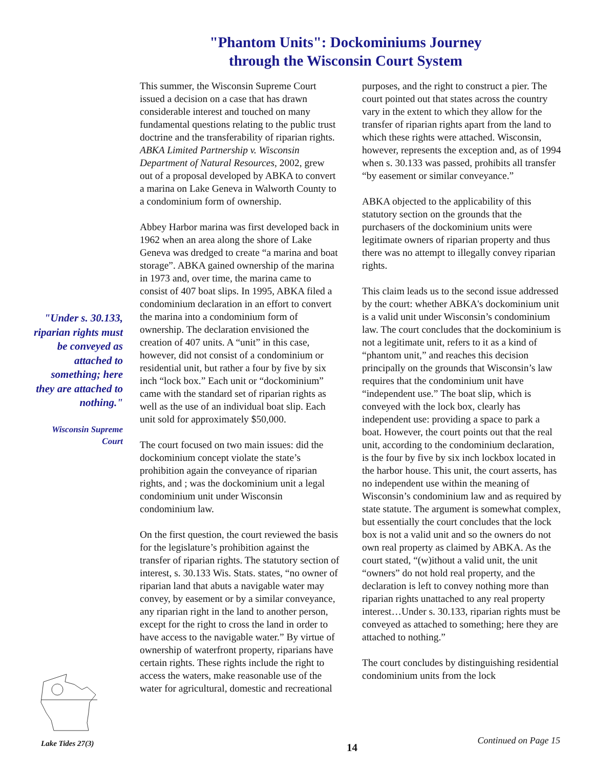"Phantom Units": Dockominiums Journey
through the Wisconsin Court System
"Under s. 30.133, riparian rights must be conveyed as attached to something; here they are attached to nothing."
Wisconsin Supreme Court
This summer, the Wisconsin Supreme Court issued a decision on a case that has drawn considerable interest and touched on many fundamental questions relating to the public trust doctrine and the transferability of riparian rights. ABKA Limited Partnership v. Wisconsin Department of Natural Resources, 2002, grew out of a proposal developed by ABKA to convert a marina on Lake Geneva in Walworth County to a condominium form of ownership.
Abbey Harbor marina was first developed back in 1962 when an area along the shore of Lake Geneva was dredged to create “a marina and boat storage”. ABKA gained ownership of the marina in 1973 and, over time, the marina came to consist of 407 boat slips. In 1995, ABKA filed a condominium declaration in an effort to convert the marina into a condominium form of ownership. The declaration envisioned the creation of 407 units. A “unit” in this case, however, did not consist of a condominium or residential unit, but rather a four by five by six inch “lock box.” Each unit or “dockominium” came with the standard set of riparian rights as well as the use of an individual boat slip. Each unit sold for approximately $50,000.
The court focused on two main issues: did the dockominium concept violate the state’s prohibition again the conveyance of riparian rights, and ; was the dockominium unit a legal condominium unit under Wisconsin condominium law.
On the first question, the court reviewed the basis for the legislature’s prohibition against the transfer of riparian rights. The statutory section of interest, s. 30.133 Wis. Stats. states, “no owner of riparian land that abuts a navigable water may convey, by easement or by a similar conveyance, any riparian right in the land to another person, except for the right to cross the land in order to have access to the navigable water.” By virtue of ownership of waterfront property, riparians have certain rights. These rights include the right to access the waters, make reasonable use of the water for agricultural, domestic and recreational
purposes, and the right to construct a pier. The court pointed out that states across the country vary in the extent to which they allow for the transfer of riparian rights apart from the land to which these rights were attached. Wisconsin, however, represents the exception and, as of 1994 when s. 30.133 was passed, prohibits all transfer “by easement or similar conveyance.”
ABKA objected to the applicability of this statutory section on the grounds that the purchasers of the dockominium units were legitimate owners of riparian property and thus there was no attempt to illegally convey riparian rights.
This claim leads us to the second issue addressed by the court: whether ABKA's dockominium unit is a valid unit under Wisconsin’s condominium law. The court concludes that the dockominium is not a legitimate unit, refers to it as a kind of “phantom unit,” and reaches this decision principally on the grounds that Wisconsin’s law requires that the condominium unit have “independent use.” The boat slip, which is conveyed with the lock box, clearly has independent use: providing a space to park a boat. However, the court points out that the real unit, according to the condominium declaration, is the four by five by six inch lockbox located in the harbor house. This unit, the court asserts, has no independent use within the meaning of Wisconsin’s condominium law and as required by state statute. The argument is somewhat complex, but essentially the court concludes that the lock box is not a valid unit and so the owners do not own real property as claimed by ABKA. As the court stated, “(w)ithout a valid unit, the unit “owners” do not hold real property, and the declaration is left to convey nothing more than riparian rights unattached to any real property interest…Under s. 30.133, riparian rights must be conveyed as attached to something; here they are attached to nothing.”
The court concludes by distinguishing residential condominium units from the lock
Lake Tides 27(3) 14
Continued on Page 15